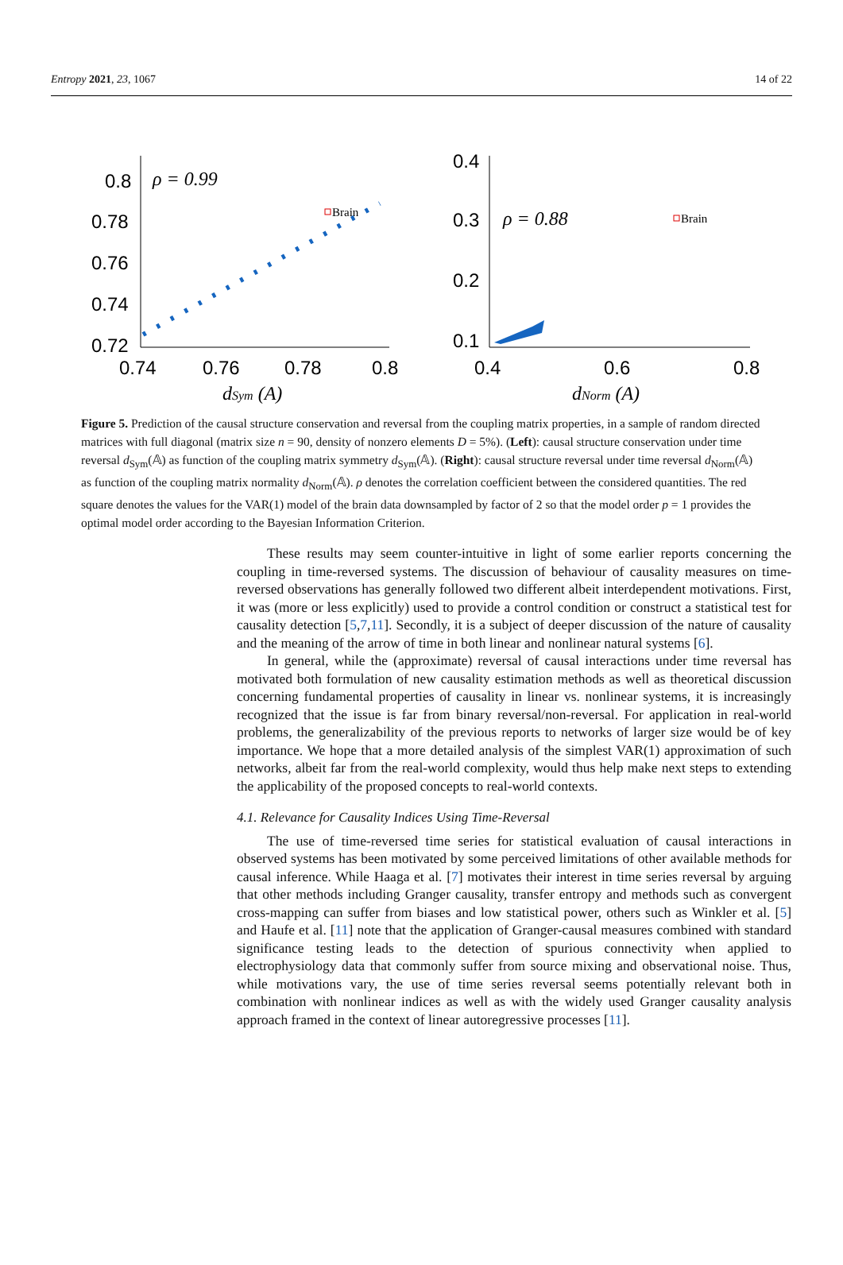Entropy 2021, 23, 1067 14 of 22
0.8
0.78
0.76
0.74
0.72
0.74
0.76
0.78
0.8
ρ = 0.99
dSym (A)
Brain
0.4
0.3
0.2
0.1
0.4
0.6
0.8
ρ = 0.88
dNorm (A)
Brain
Figure 5. Prediction of the causal structure conservation and reversal from the coupling matrix properties, in a sample of random directed matrices with full diagonal (matrix size n = 90, density of nonzero elements D = 5%). (Left): causal structure conservation under time reversal d<sub>Sym</sub>(𝔸) as function of the coupling matrix symmetry d<sub>Sym</sub>(𝔸). (Right): causal structure reversal under time reversal d<sub>Norm</sub>(𝔸) as function of the coupling matrix normality d<sub>Norm</sub>(𝔸). ρ denotes the correlation coefficient between the considered quantities. The red square denotes the values for the VAR(1) model of the brain data downsampled by factor of 2 so that the model order p = 1 provides the optimal model order according to the Bayesian Information Criterion.
These results may seem counter-intuitive in light of some earlier reports concerning the coupling in time-reversed systems. The discussion of behaviour of causality measures on time-reversed observations has generally followed two different albeit interdependent motivations. First, it was (more or less explicitly) used to provide a control condition or construct a statistical test for causality detection [5,7,11]. Secondly, it is a subject of deeper discussion of the nature of causality and the meaning of the arrow of time in both linear and nonlinear natural systems [6].
In general, while the (approximate) reversal of causal interactions under time reversal has motivated both formulation of new causality estimation methods as well as theoretical discussion concerning fundamental properties of causality in linear vs. nonlinear systems, it is increasingly recognized that the issue is far from binary reversal/non-reversal. For application in real-world problems, the generalizability of the previous reports to networks of larger size would be of key importance. We hope that a more detailed analysis of the simplest VAR(1) approximation of such networks, albeit far from the real-world complexity, would thus help make next steps to extending the applicability of the proposed concepts to real-world contexts.
4.1. Relevance for Causality Indices Using Time-Reversal
The use of time-reversed time series for statistical evaluation of causal interactions in observed systems has been motivated by some perceived limitations of other available methods for causal inference. While Haaga et al. [7] motivates their interest in time series reversal by arguing that other methods including Granger causality, transfer entropy and methods such as convergent cross-mapping can suffer from biases and low statistical power, others such as Winkler et al. [5] and Haufe et al. [11] note that the application of Granger-causal measures combined with standard significance testing leads to the detection of spurious connectivity when applied to electrophysiology data that commonly suffer from source mixing and observational noise. Thus, while motivations vary, the use of time series reversal seems potentially relevant both in combination with nonlinear indices as well as with the widely used Granger causality analysis approach framed in the context of linear autoregressive processes [11].